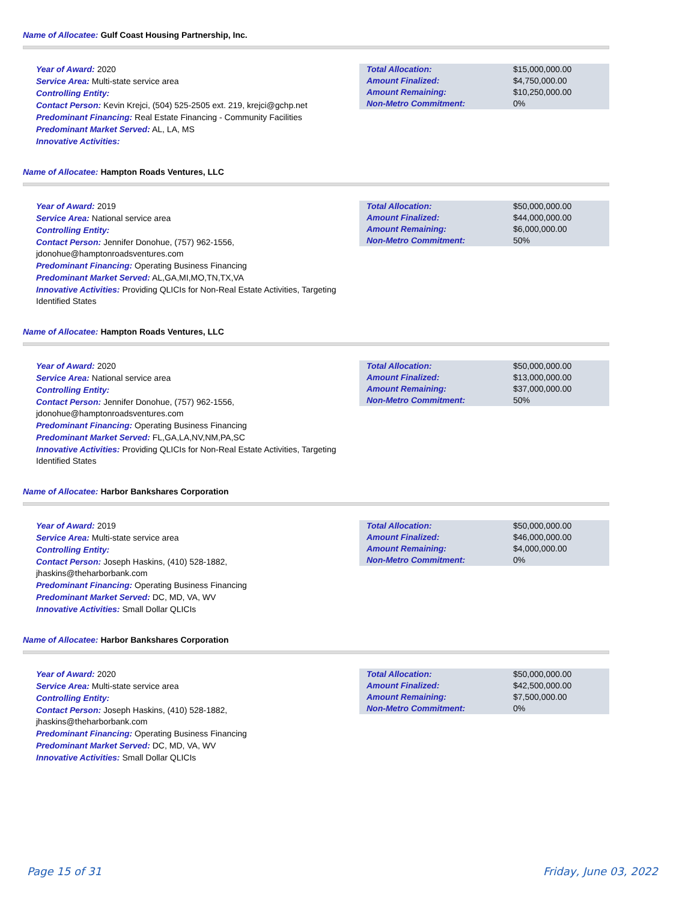Name of Allocatee: Gulf Coast Housing Partnership, Inc.
Year of Award: 2020
Service Area: Multi-state service area
Controlling Entity:
Contact Person: Kevin Krejci, (504) 525-2505 ext. 219, krejci@gchp.net
Predominant Financing: Real Estate Financing - Community Facilities
Predominant Market Served: AL, LA, MS
Innovative Activities:
| Total Allocation: | $15,000,000.00 |
| Amount Finalized: | $4,750,000.00 |
| Amount Remaining: | $10,250,000.00 |
| Non-Metro Commitment: | 0% |
Name of Allocatee: Hampton Roads Ventures, LLC
Year of Award: 2019
Service Area: National service area
Controlling Entity:
Contact Person: Jennifer Donohue, (757) 962-1556, jdonohue@hamptonroadsventures.com
Predominant Financing: Operating Business Financing
Predominant Market Served: AL,GA,MI,MO,TN,TX,VA
Innovative Activities: Providing QLICIs for Non-Real Estate Activities, Targeting Identified States
| Total Allocation: | $50,000,000.00 |
| Amount Finalized: | $44,000,000.00 |
| Amount Remaining: | $6,000,000.00 |
| Non-Metro Commitment: | 50% |
Name of Allocatee: Hampton Roads Ventures, LLC
Year of Award: 2020
Service Area: National service area
Controlling Entity:
Contact Person: Jennifer Donohue, (757) 962-1556, jdonohue@hamptonroadsventures.com
Predominant Financing: Operating Business Financing
Predominant Market Served: FL,GA,LA,NV,NM,PA,SC
Innovative Activities: Providing QLICIs for Non-Real Estate Activities, Targeting Identified States
| Total Allocation: | $50,000,000.00 |
| Amount Finalized: | $13,000,000.00 |
| Amount Remaining: | $37,000,000.00 |
| Non-Metro Commitment: | 50% |
Name of Allocatee: Harbor Bankshares Corporation
Year of Award: 2019
Service Area: Multi-state service area
Controlling Entity:
Contact Person: Joseph Haskins, (410) 528-1882, jhaskins@theharborbank.com
Predominant Financing: Operating Business Financing
Predominant Market Served: DC, MD, VA, WV
Innovative Activities: Small Dollar QLICIs
| Total Allocation: | $50,000,000.00 |
| Amount Finalized: | $46,000,000.00 |
| Amount Remaining: | $4,000,000.00 |
| Non-Metro Commitment: | 0% |
Name of Allocatee: Harbor Bankshares Corporation
Year of Award: 2020
Service Area: Multi-state service area
Controlling Entity:
Contact Person: Joseph Haskins, (410) 528-1882, jhaskins@theharborbank.com
Predominant Financing: Operating Business Financing
Predominant Market Served: DC, MD, VA, WV
Innovative Activities: Small Dollar QLICIs
| Total Allocation: | $50,000,000.00 |
| Amount Finalized: | $42,500,000.00 |
| Amount Remaining: | $7,500,000.00 |
| Non-Metro Commitment: | 0% |
Page 15 of 31 Friday, June 03, 2022